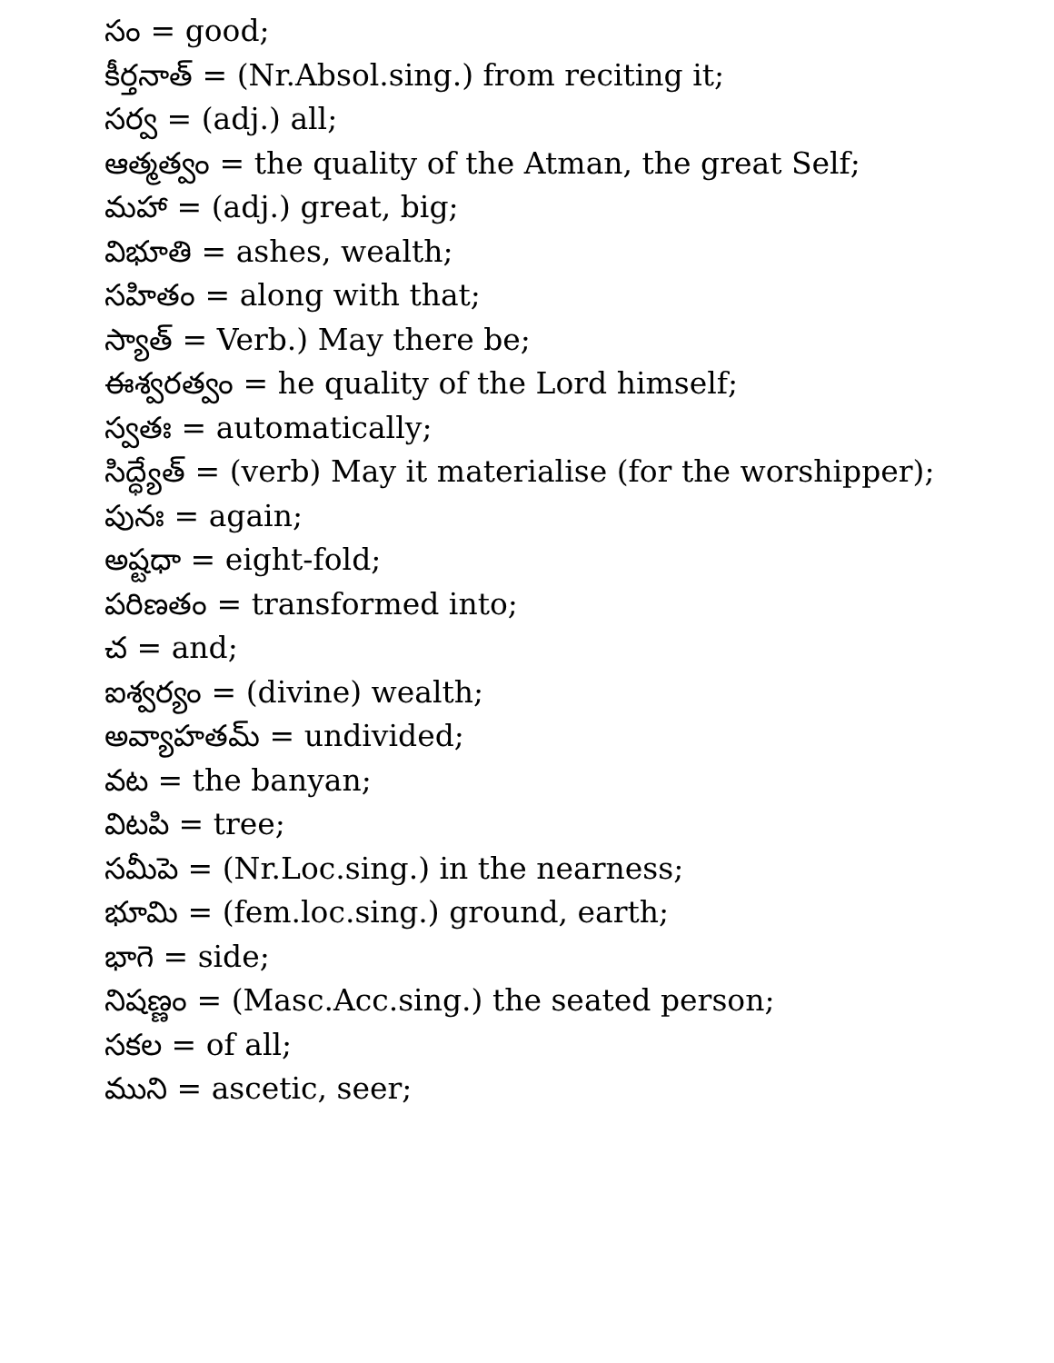సం = good;
కీర్తనాత్ = (Nr.Absol.sing.) from reciting it;
సర్వ = (adj.) all;
ఆత్మత్వం = the quality of the Atman, the great Self;
మహా = (adj.) great, big;
విభూతి = ashes, wealth;
సహితం = along with that;
స్యాత్ = Verb.) May there be;
ఈశ్వరత్వం = he quality of the Lord himself;
స్వతః = automatically;
సిద్ధ్యేత్ = (verb) May it materialise (for the worshipper);
పునః = again;
అష్టధా = eight-fold;
పరిణతం = transformed into;
చ = and;
ఐశ్వర్యం = (divine) wealth;
అవ్యాహతమ్ = undivided;
వట = the banyan;
విటపి = tree;
సమీపె = (Nr.Loc.sing.) in the nearness;
భూమి = (fem.loc.sing.) ground, earth;
భాగె = side;
నిషణ్ణం = (Masc.Acc.sing.) the seated person;
సకల = of all;
ముని = ascetic, seer;